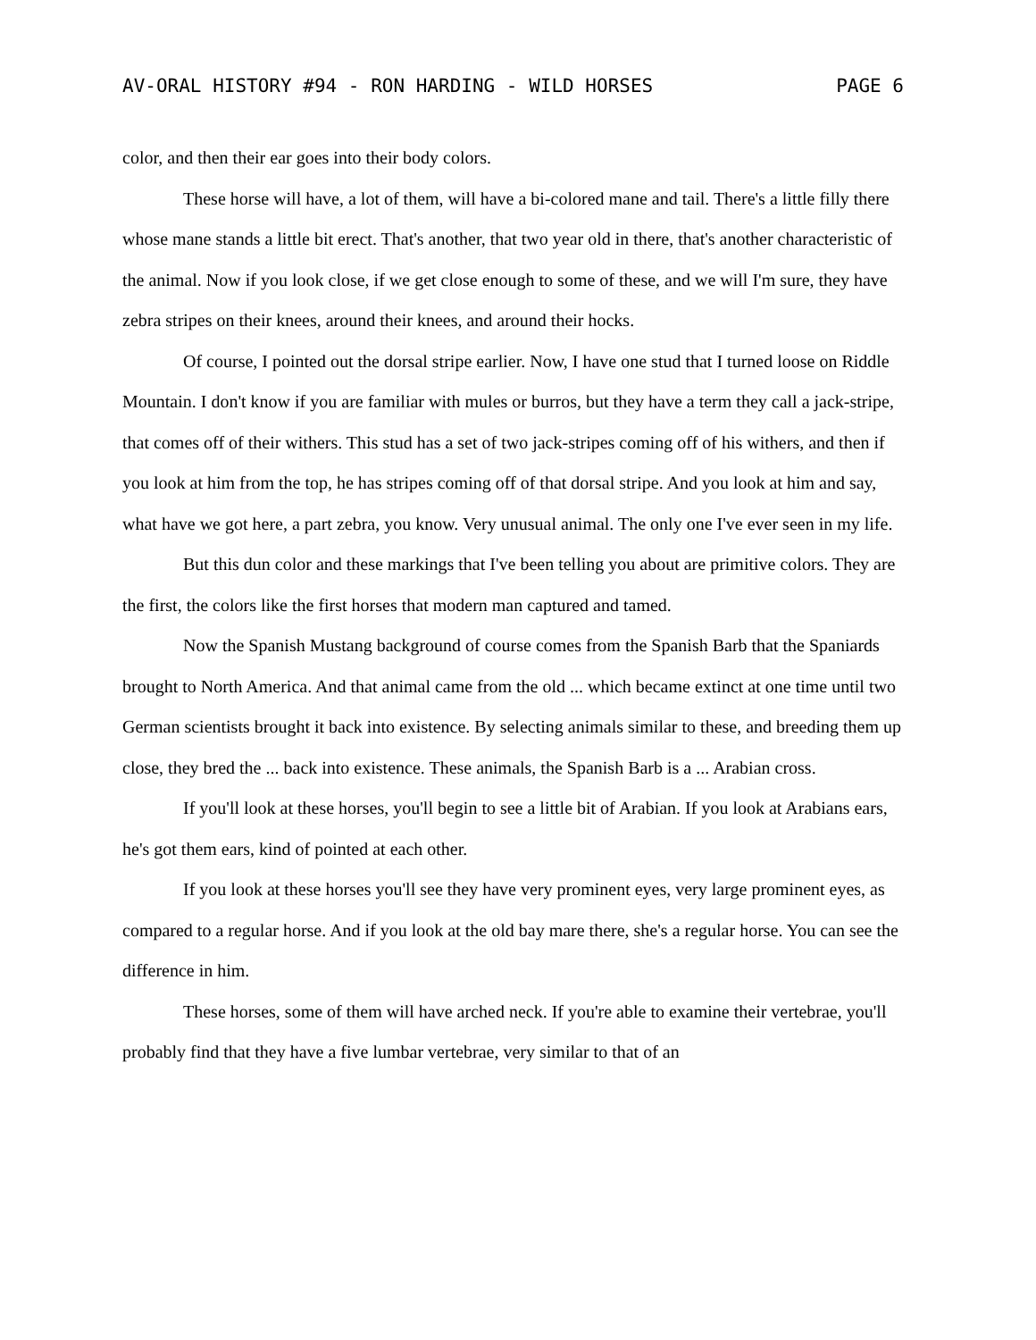AV-ORAL HISTORY #94 - RON HARDING - WILD HORSES PAGE 6
color, and then their ear goes into their body colors.
These horse will have, a lot of them, will have a bi-colored mane and tail. There's a little filly there whose mane stands a little bit erect. That's another, that two year old in there, that's another characteristic of the animal. Now if you look close, if we get close enough to some of these, and we will I'm sure, they have zebra stripes on their knees, around their knees, and around their hocks.
Of course, I pointed out the dorsal stripe earlier. Now, I have one stud that I turned loose on Riddle Mountain. I don't know if you are familiar with mules or burros, but they have a term they call a jack-stripe, that comes off of their withers. This stud has a set of two jack-stripes coming off of his withers, and then if you look at him from the top, he has stripes coming off of that dorsal stripe. And you look at him and say, what have we got here, a part zebra, you know. Very unusual animal. The only one I've ever seen in my life.
But this dun color and these markings that I've been telling you about are primitive colors. They are the first, the colors like the first horses that modern man captured and tamed.
Now the Spanish Mustang background of course comes from the Spanish Barb that the Spaniards brought to North America. And that animal came from the old ... which became extinct at one time until two German scientists brought it back into existence. By selecting animals similar to these, and breeding them up close, they bred the ... back into existence. These animals, the Spanish Barb is a ... Arabian cross.
If you'll look at these horses, you'll begin to see a little bit of Arabian. If you look at Arabians ears, he's got them ears, kind of pointed at each other.
If you look at these horses you'll see they have very prominent eyes, very large prominent eyes, as compared to a regular horse. And if you look at the old bay mare there, she's a regular horse. You can see the difference in him.
These horses, some of them will have arched neck. If you're able to examine their vertebrae, you'll probably find that they have a five lumbar vertebrae, very similar to that of an